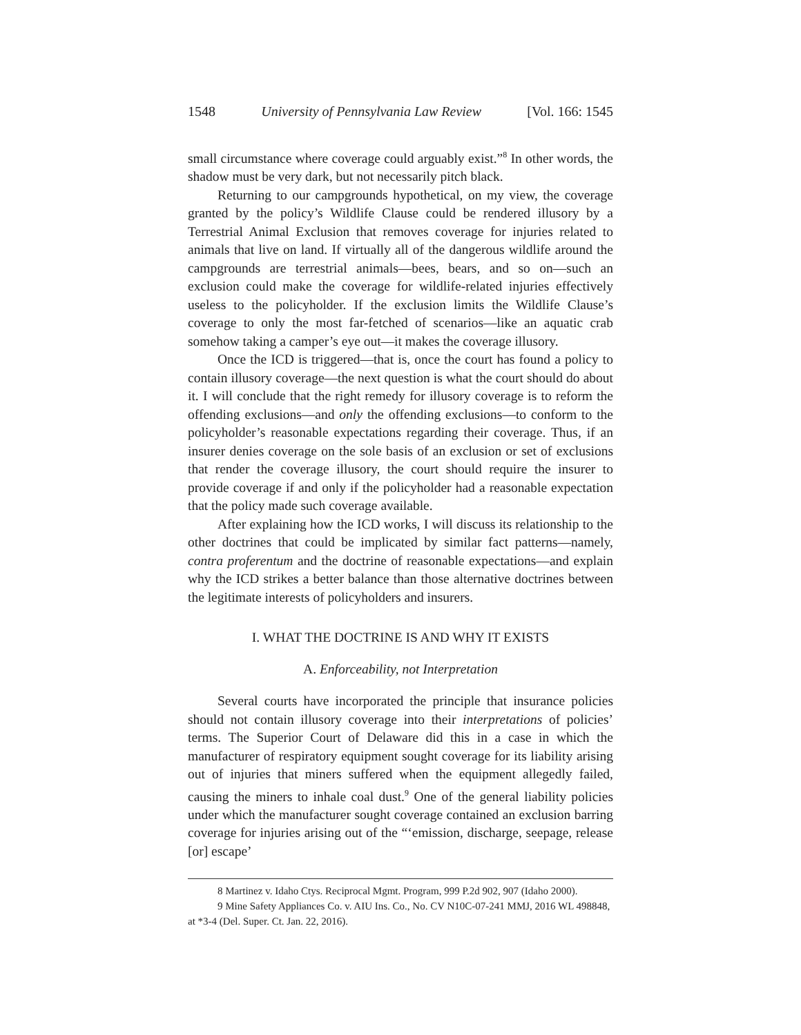1548 University of Pennsylvania Law Review [Vol. 166: 1545
small circumstance where coverage could arguably exist.”<sup>8</sup> In other words, the shadow must be very dark, but not necessarily pitch black.
Returning to our campgrounds hypothetical, on my view, the coverage granted by the policy’s Wildlife Clause could be rendered illusory by a Terrestrial Animal Exclusion that removes coverage for injuries related to animals that live on land. If virtually all of the dangerous wildlife around the campgrounds are terrestrial animals—bees, bears, and so on—such an exclusion could make the coverage for wildlife-related injuries effectively useless to the policyholder. If the exclusion limits the Wildlife Clause’s coverage to only the most far-fetched of scenarios—like an aquatic crab somehow taking a camper’s eye out—it makes the coverage illusory.
Once the ICD is triggered—that is, once the court has found a policy to contain illusory coverage—the next question is what the court should do about it. I will conclude that the right remedy for illusory coverage is to reform the offending exclusions—and only the offending exclusions—to conform to the policyholder’s reasonable expectations regarding their coverage. Thus, if an insurer denies coverage on the sole basis of an exclusion or set of exclusions that render the coverage illusory, the court should require the insurer to provide coverage if and only if the policyholder had a reasonable expectation that the policy made such coverage available.
After explaining how the ICD works, I will discuss its relationship to the other doctrines that could be implicated by similar fact patterns—namely, contra proferentum and the doctrine of reasonable expectations—and explain why the ICD strikes a better balance than those alternative doctrines between the legitimate interests of policyholders and insurers.
I. WHAT THE DOCTRINE IS AND WHY IT EXISTS
A. Enforceability, not Interpretation
Several courts have incorporated the principle that insurance policies should not contain illusory coverage into their interpretations of policies’ terms. The Superior Court of Delaware did this in a case in which the manufacturer of respiratory equipment sought coverage for its liability arising out of injuries that miners suffered when the equipment allegedly failed, causing the miners to inhale coal dust.<sup>9</sup> One of the general liability policies under which the manufacturer sought coverage contained an exclusion barring coverage for injuries arising out of the “‘emission, discharge, seepage, release [or] escape’
8 Martinez v. Idaho Ctys. Reciprocal Mgmt. Program, 999 P.2d 902, 907 (Idaho 2000).
9 Mine Safety Appliances Co. v. AIU Ins. Co., No. CV N10C-07-241 MMJ, 2016 WL 498848,
at *3-4 (Del. Super. Ct. Jan. 22, 2016).